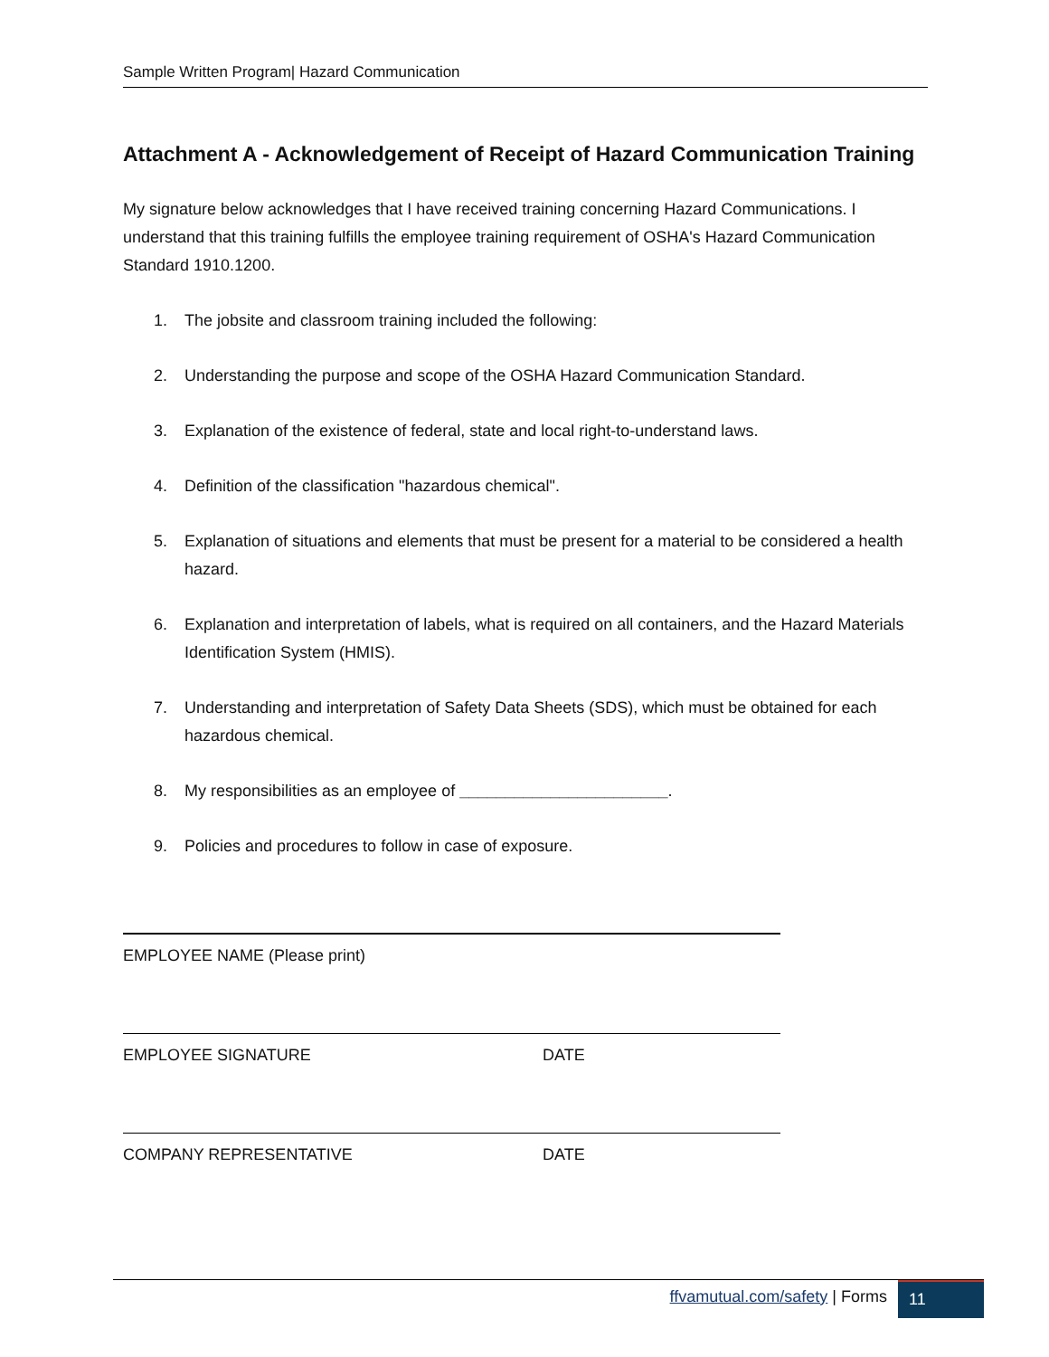Sample Written Program| Hazard Communication
Attachment A - Acknowledgement of Receipt of Hazard Communication Training
My signature below acknowledges that I have received training concerning Hazard Communications. I understand that this training fulfills the employee training requirement of OSHA's Hazard Communication Standard 1910.1200.
1. The jobsite and classroom training included the following:
2. Understanding the purpose and scope of the OSHA Hazard Communication Standard.
3. Explanation of the existence of federal, state and local right-to-understand laws.
4. Definition of the classification "hazardous chemical".
5. Explanation of situations and elements that must be present for a material to be considered a health hazard.
6. Explanation and interpretation of labels, what is required on all containers, and the Hazard Materials Identification System (HMIS).
7. Understanding and interpretation of Safety Data Sheets (SDS), which must be obtained for each hazardous chemical.
8. My responsibilities as an employee of _______________________.
9. Policies and procedures to follow in case of exposure.
EMPLOYEE NAME (Please print)
EMPLOYEE SIGNATURE DATE
COMPANY REPRESENTATIVE DATE
ffvamutual.com/safety | Forms 11